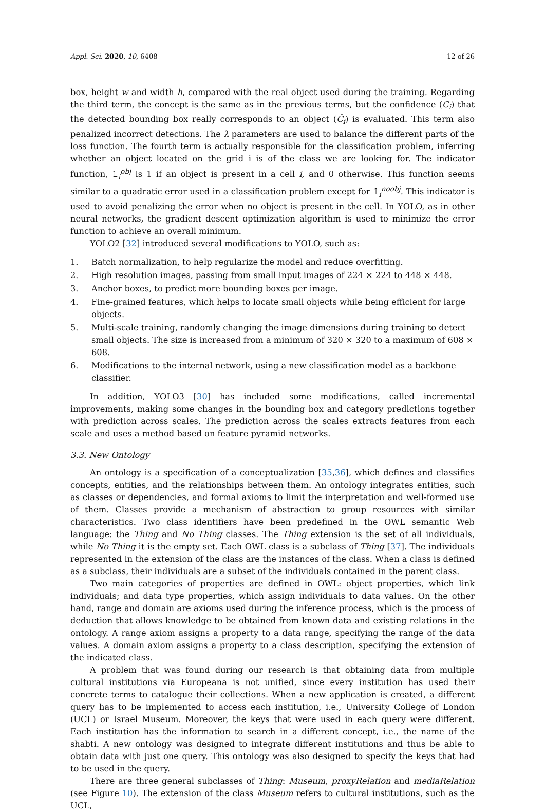Appl. Sci. 2020, 10, 6408 12 of 26
box, height w and width h, compared with the real object used during the training. Regarding the third term, the concept is the same as in the previous terms, but the confidence (C<sub>i</sub>) that the detected bounding box really corresponds to an object (Ĉ<sub>i</sub>) is evaluated. This term also penalized incorrect detections. The λ parameters are used to balance the different parts of the loss function. The fourth term is actually responsible for the classification problem, inferring whether an object located on the grid i is of the class we are looking for. The indicator function, 𝟙<sub>i</sub><sup>obj</sup> is 1 if an object is present in a cell i, and 0 otherwise. This function seems similar to a quadratic error used in a classification problem except for 𝟙<sub>i</sub><sup>noobj</sup>. This indicator is used to avoid penalizing the error when no object is present in the cell. In YOLO, as in other neural networks, the gradient descent optimization algorithm is used to minimize the error function to achieve an overall minimum.
YOLO2 [32] introduced several modifications to YOLO, such as:
1. Batch normalization, to help regularize the model and reduce overfitting.
2. High resolution images, passing from small input images of 224 × 224 to 448 × 448.
3. Anchor boxes, to predict more bounding boxes per image.
4. Fine-grained features, which helps to locate small objects while being efficient for large objects.
5. Multi-scale training, randomly changing the image dimensions during training to detect small objects. The size is increased from a minimum of 320 × 320 to a maximum of 608 × 608.
6. Modifications to the internal network, using a new classification model as a backbone classifier.
In addition, YOLO3 [30] has included some modifications, called incremental improvements, making some changes in the bounding box and category predictions together with prediction across scales. The prediction across the scales extracts features from each scale and uses a method based on feature pyramid networks.
3.3. New Ontology
An ontology is a specification of a conceptualization [35,36], which defines and classifies concepts, entities, and the relationships between them. An ontology integrates entities, such as classes or dependencies, and formal axioms to limit the interpretation and well-formed use of them. Classes provide a mechanism of abstraction to group resources with similar characteristics. Two class identifiers have been predefined in the OWL semantic Web language: the Thing and No Thing classes. The Thing extension is the set of all individuals, while No Thing it is the empty set. Each OWL class is a subclass of Thing [37]. The individuals represented in the extension of the class are the instances of the class. When a class is defined as a subclass, their individuals are a subset of the individuals contained in the parent class.
Two main categories of properties are defined in OWL: object properties, which link individuals; and data type properties, which assign individuals to data values. On the other hand, range and domain are axioms used during the inference process, which is the process of deduction that allows knowledge to be obtained from known data and existing relations in the ontology. A range axiom assigns a property to a data range, specifying the range of the data values. A domain axiom assigns a property to a class description, specifying the extension of the indicated class.
A problem that was found during our research is that obtaining data from multiple cultural institutions via Europeana is not unified, since every institution has used their concrete terms to catalogue their collections. When a new application is created, a different query has to be implemented to access each institution, i.e., University College of London (UCL) or Israel Museum. Moreover, the keys that were used in each query were different. Each institution has the information to search in a different concept, i.e., the name of the shabti. A new ontology was designed to integrate different institutions and thus be able to obtain data with just one query. This ontology was also designed to specify the keys that had to be used in the query.
There are three general subclasses of Thing: Museum, proxyRelation and mediaRelation (see Figure 10). The extension of the class Museum refers to cultural institutions, such as the UCL,